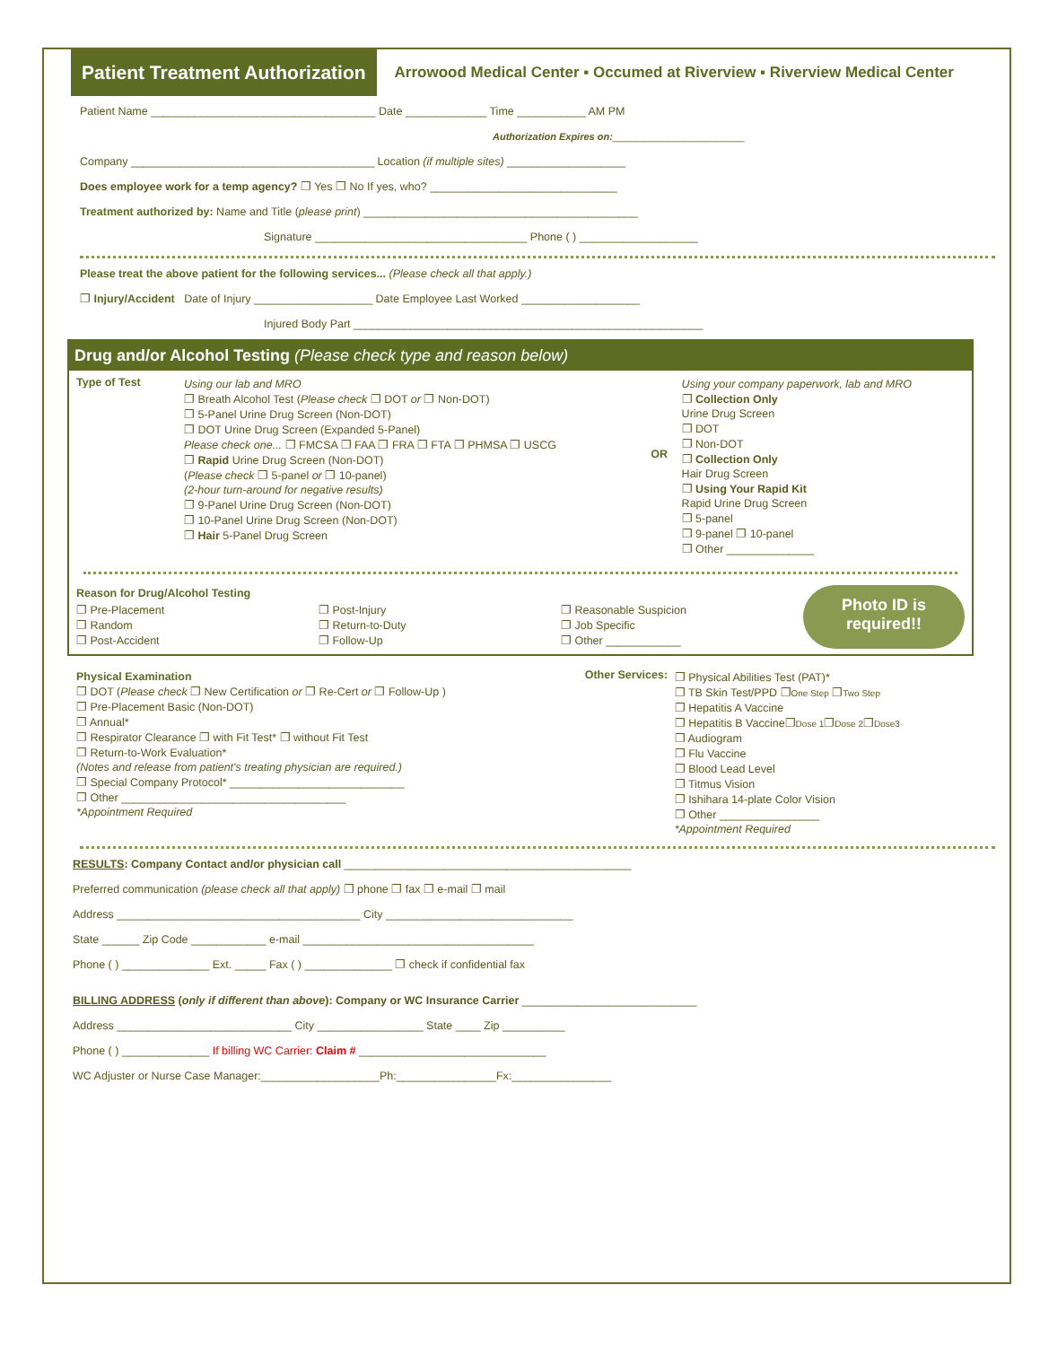Patient Treatment Authorization
Arrowood Medical Center ▪ Occumed at Riverview ▪ Riverview Medical Center
Patient Name ____________________________________ Date _____________ Time ___________ AM PM
Authorization Expires on:________________________
Company _______________________________________ Location (if multiple sites) ___________________
Does employee work for a temp agency? ❐ Yes ❐ No If yes, who? ______________________________
Treatment authorized by: Name and Title (please print) ____________________________________________
Signature __________________________________ Phone ( ) ___________________
Please treat the above patient for the following services... (Please check all that apply.)
❐ Injury/Accident Date of Injury ___________________ Date Employee Last Worked ___________________
Injured Body Part ________________________________________________________
Drug and/or Alcohol Testing (Please check type and reason below)
Type of Test Using our lab and MRO
❐ Breath Alcohol Test (Please check ❐ DOT or ❐ Non-DOT)
❐ 5-Panel Urine Drug Screen (Non-DOT)
❐ DOT Urine Drug Screen (Expanded 5-Panel)
Please check one... ❐ FMCSA ❐ FAA ❐ FRA ❐ FTA ❐ PHMSA ❐ USCG
❐ Rapid Urine Drug Screen (Non-DOT)
(Please check ❐ 5-panel or ❐ 10-panel)
(2-hour turn-around for negative results)
❐ 9-Panel Urine Drug Screen (Non-DOT)
❐ 10-Panel Urine Drug Screen (Non-DOT)
❐ Hair 5-Panel Drug Screen
OR
Using your company paperwork, lab and MRO
❐ Collection Only
Urine Drug Screen
❐ DOT
❐ Non-DOT
❐ Collection Only
Hair Drug Screen
❐ Using Your Rapid Kit
Rapid Urine Drug Screen
❐ 5-panel
❐ 9-panel ❐ 10-panel
❐ Other ______________
Reason for Drug/Alcohol Testing
❐ Pre-Placement
❐ Random
❐ Post-Accident
❐ Post-Injury
❐ Return-to-Duty
❐ Follow-Up
❐ Reasonable Suspicion
❐ Job Specific
❐ Other ____________
Photo ID is required!!
Physical Examination
❐ DOT (Please check ❐ New Certification or ❐ Re-Cert or ❐ Follow-Up )
❐ Pre-Placement Basic (Non-DOT)
❐ Annual*
❐ Respirator Clearance ❐ with Fit Test* ❐ without Fit Test
❐ Return-to-Work Evaluation*
(Notes and release from patient's treating physician are required.)
❐ Special Company Protocol* ____________________________
❐ Other ____________________________________
*Appointment Required
Other Services: ❐ Physical Abilities Test (PAT)*
❐ TB Skin Test/PPD ❐One Step ❐Two Step
❐ Hepatitis A Vaccine
❐ Hepatitis B Vaccine❐Dose 1❐Dose 2❐Dose3
❐ Audiogram
❐ Flu Vaccine
❐ Blood Lead Level
❐ Titmus Vision
❐ Ishihara 14-plate Color Vision
❐ Other ________________
*Appointment Required
RESULTS: Company Contact and/or physician call ______________________________________________
Preferred communication (please check all that apply) ❐ phone ❐ fax ❐ e-mail ❐ mail
Address _______________________________________ City ______________________________
State ______ Zip Code ____________ e-mail _____________________________________
Phone ( ) ______________ Ext. _____ Fax ( ) ______________ ❐ check if confidential fax
BILLING ADDRESS (only if different than above): Company or WC Insurance Carrier ____________________________
Address ____________________________ City _________________ State ____ Zip __________
Phone ( ) ______________ If billing WC Carrier: Claim # ______________________________
WC Adjuster or Nurse Case Manager:___________________Ph:________________Fx:________________